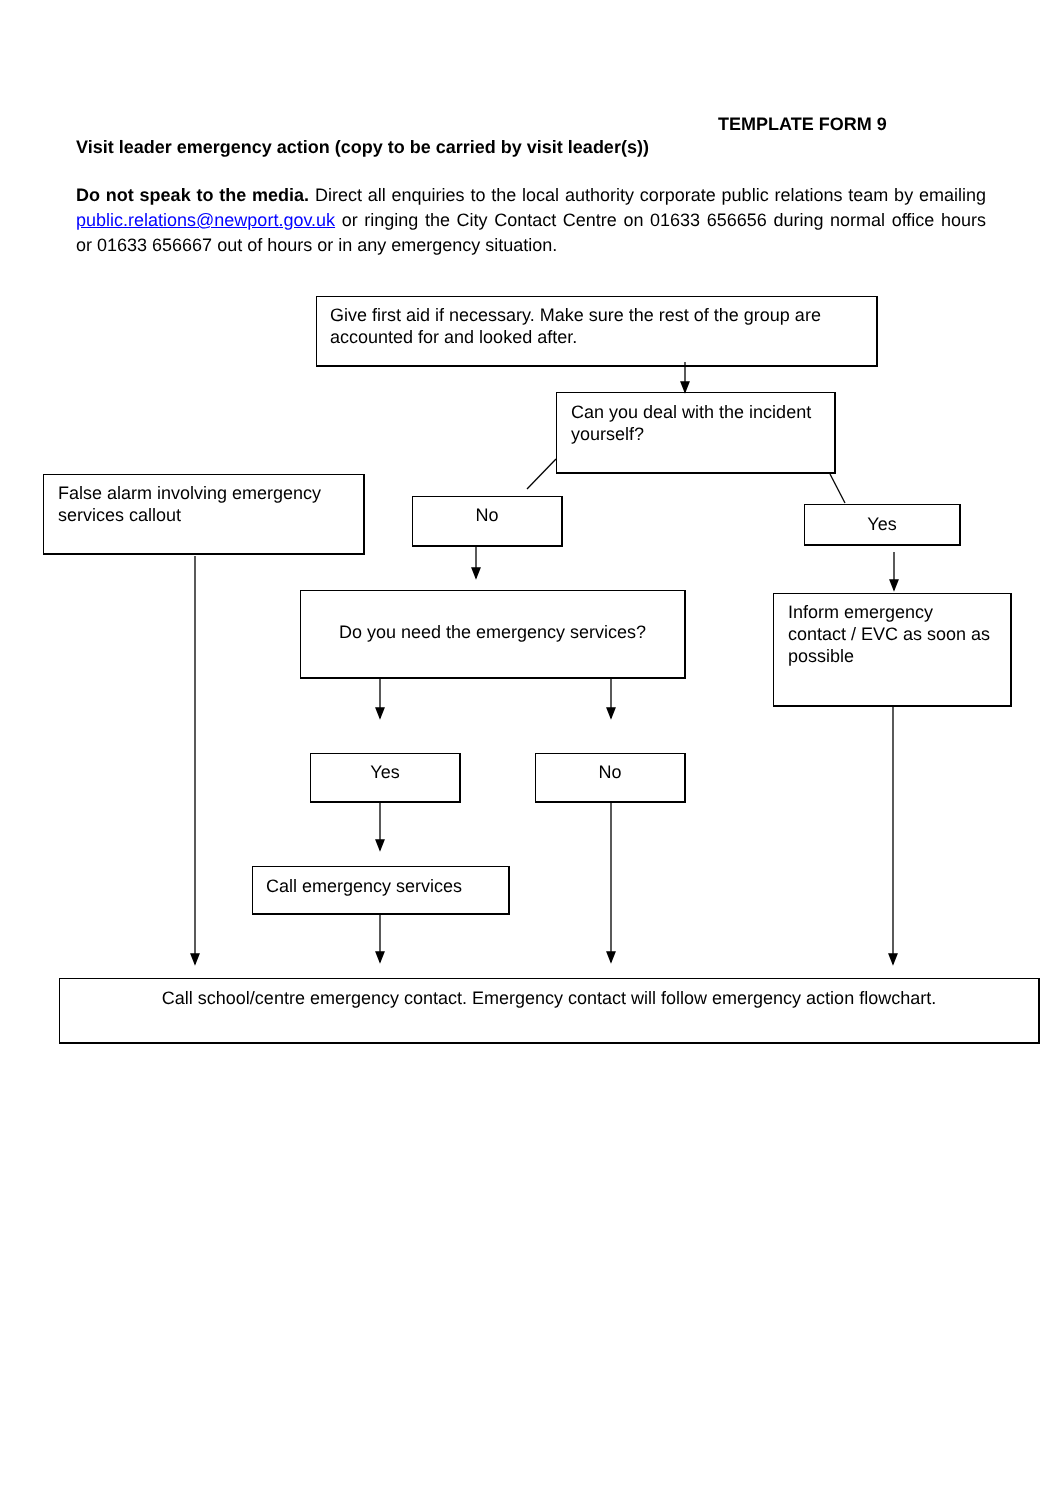TEMPLATE FORM 9
Visit leader emergency action (copy to be carried by visit leader(s))
Do not speak to the media. Direct all enquiries to the local authority corporate public relations team by emailing public.relations@newport.gov.uk or ringing the City Contact Centre on 01633 656656 during normal office hours or 01633 656667 out of hours or in any emergency situation.
Give first aid if necessary. Make sure the rest of the group are accounted for and looked after.
Can you deal with the incident yourself?
False alarm involving emergency services callout
No Yes
Do you need the emergency services?
Inform emergency contact / EVC as soon as possible
Yes No
Call emergency services
Call school/centre emergency contact. Emergency contact will follow emergency action flowchart.